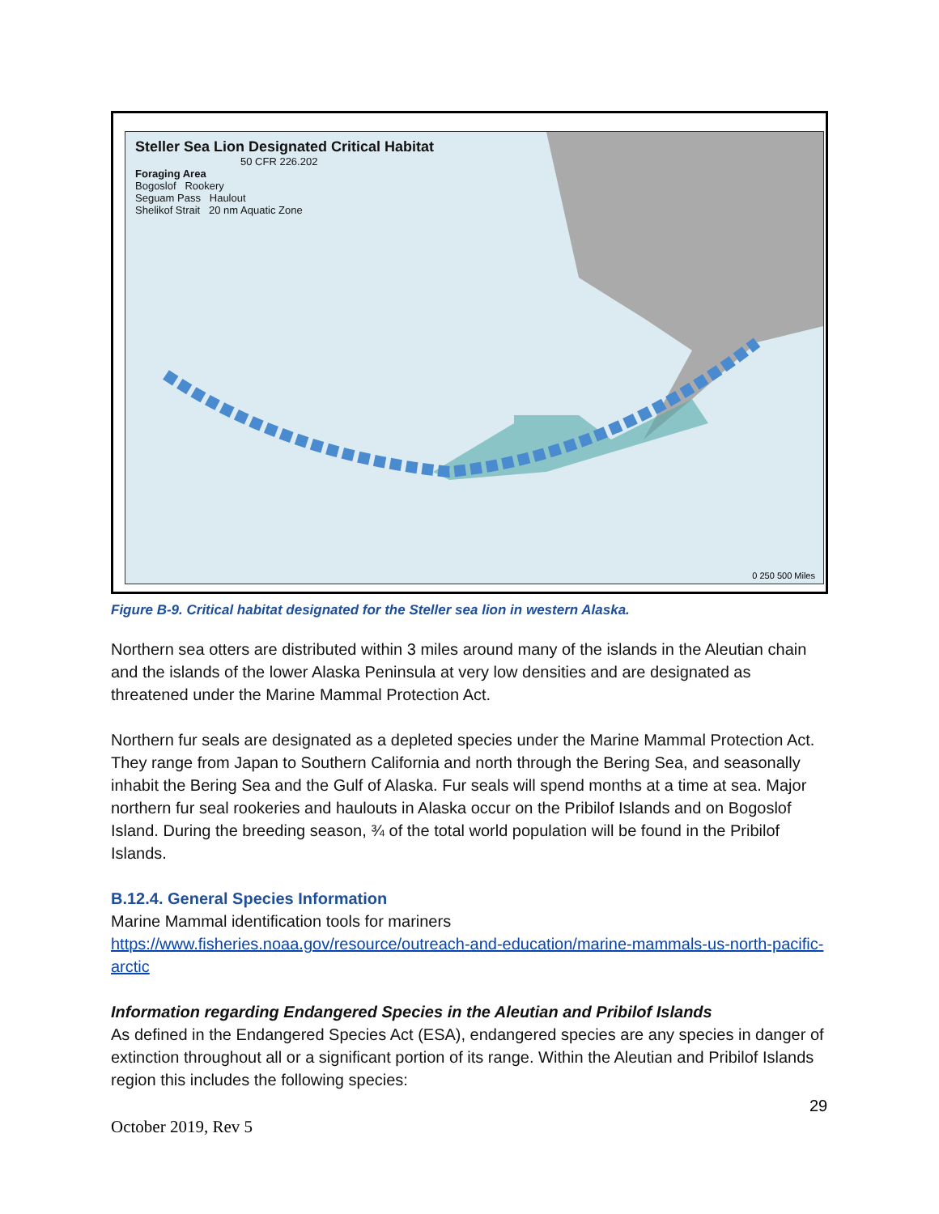Steller Sea Lion Designated Critical Habitat
50 CFR 226.202
Foraging Area
Bogoslof Rookery
Seguam Pass Haulout
Shelikof Strait 20 nm Aquatic Zone
0 250 500 Miles
Figure B-9. Critical habitat designated for the Steller sea lion in western Alaska.
Northern sea otters are distributed within 3 miles around many of the islands in the Aleutian chain and the islands of the lower Alaska Peninsula at very low densities and are designated as threatened under the Marine Mammal Protection Act.
Northern fur seals are designated as a depleted species under the Marine Mammal Protection Act. They range from Japan to Southern California and north through the Bering Sea, and seasonally inhabit the Bering Sea and the Gulf of Alaska. Fur seals will spend months at a time at sea. Major northern fur seal rookeries and haulouts in Alaska occur on the Pribilof Islands and on Bogoslof Island. During the breeding season, ¾ of the total world population will be found in the Pribilof Islands.
B.12.4. General Species Information
Marine Mammal identification tools for mariners
https://www.fisheries.noaa.gov/resource/outreach-and-education/marine-mammals-us-north-pacific-arctic
Information regarding Endangered Species in the Aleutian and Pribilof Islands
As defined in the Endangered Species Act (ESA), endangered species are any species in danger of extinction throughout all or a significant portion of its range. Within the Aleutian and Pribilof Islands region this includes the following species:
29
October 2019, Rev 5